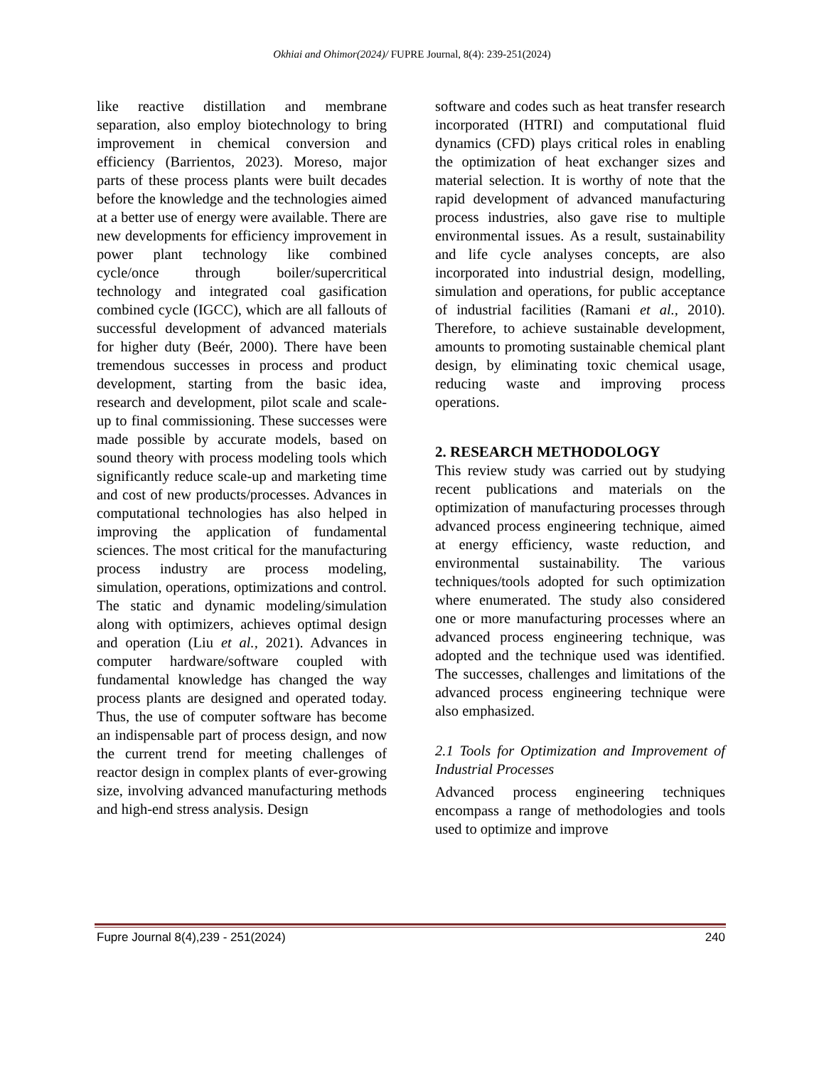Okhiai and Ohimor(2024)/ FUPRE Journal, 8(4): 239-251(2024)
like reactive distillation and membrane separation, also employ biotechnology to bring improvement in chemical conversion and efficiency (Barrientos, 2023). Moreso, major parts of these process plants were built decades before the knowledge and the technologies aimed at a better use of energy were available. There are new developments for efficiency improvement in power plant technology like combined cycle/once through boiler/supercritical technology and integrated coal gasification combined cycle (IGCC), which are all fallouts of successful development of advanced materials for higher duty (Beér, 2000). There have been tremendous successes in process and product development, starting from the basic idea, research and development, pilot scale and scale-up to final commissioning. These successes were made possible by accurate models, based on sound theory with process modeling tools which significantly reduce scale-up and marketing time and cost of new products/processes. Advances in computational technologies has also helped in improving the application of fundamental sciences. The most critical for the manufacturing process industry are process modeling, simulation, operations, optimizations and control. The static and dynamic modeling/simulation along with optimizers, achieves optimal design and operation (Liu et al., 2021). Advances in computer hardware/software coupled with fundamental knowledge has changed the way process plants are designed and operated today. Thus, the use of computer software has become an indispensable part of process design, and now the current trend for meeting challenges of reactor design in complex plants of ever-growing size, involving advanced manufacturing methods and high-end stress analysis. Design
software and codes such as heat transfer research incorporated (HTRI) and computational fluid dynamics (CFD) plays critical roles in enabling the optimization of heat exchanger sizes and material selection. It is worthy of note that the rapid development of advanced manufacturing process industries, also gave rise to multiple environmental issues. As a result, sustainability and life cycle analyses concepts, are also incorporated into industrial design, modelling, simulation and operations, for public acceptance of industrial facilities (Ramani et al., 2010). Therefore, to achieve sustainable development, amounts to promoting sustainable chemical plant design, by eliminating toxic chemical usage, reducing waste and improving process operations.
2. RESEARCH METHODOLOGY
This review study was carried out by studying recent publications and materials on the optimization of manufacturing processes through advanced process engineering technique, aimed at energy efficiency, waste reduction, and environmental sustainability. The various techniques/tools adopted for such optimization where enumerated. The study also considered one or more manufacturing processes where an advanced process engineering technique, was adopted and the technique used was identified. The successes, challenges and limitations of the advanced process engineering technique were also emphasized.
2.1 Tools for Optimization and Improvement of Industrial Processes
Advanced process engineering techniques encompass a range of methodologies and tools used to optimize and improve
Fupre Journal 8(4),239 - 251(2024) 240